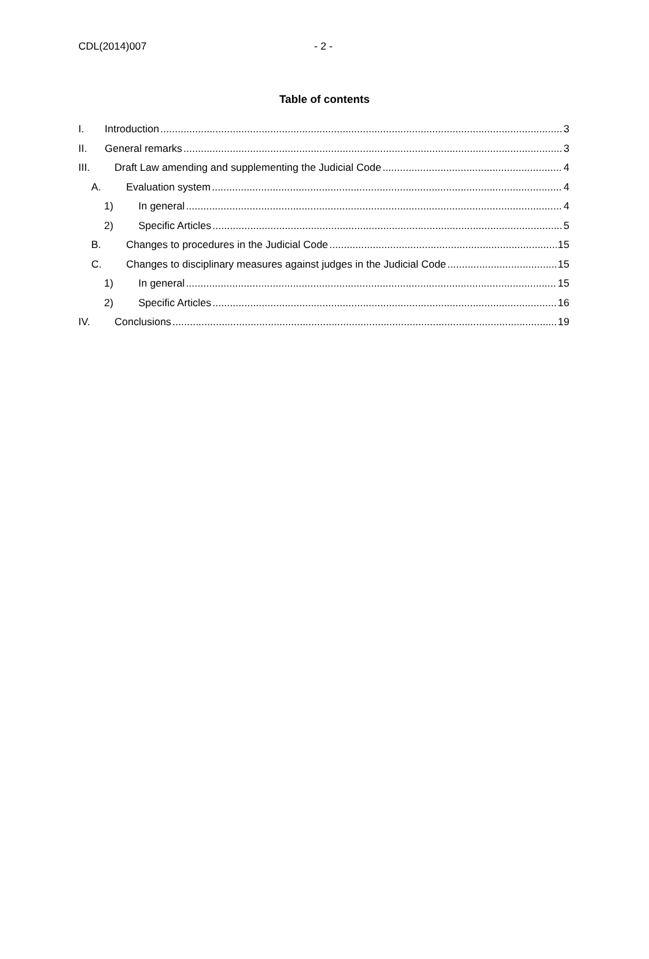CDL(2014)007 - 2 -
Table of contents
I. Introduction 3
II. General remarks 3
III. Draft Law amending and supplementing the Judicial Code 4
A. Evaluation system 4
1) In general 4
2) Specific Articles 5
B. Changes to procedures in the Judicial Code 15
C. Changes to disciplinary measures against judges in the Judicial Code 15
1) In general 15
2) Specific Articles 16
IV. Conclusions 19